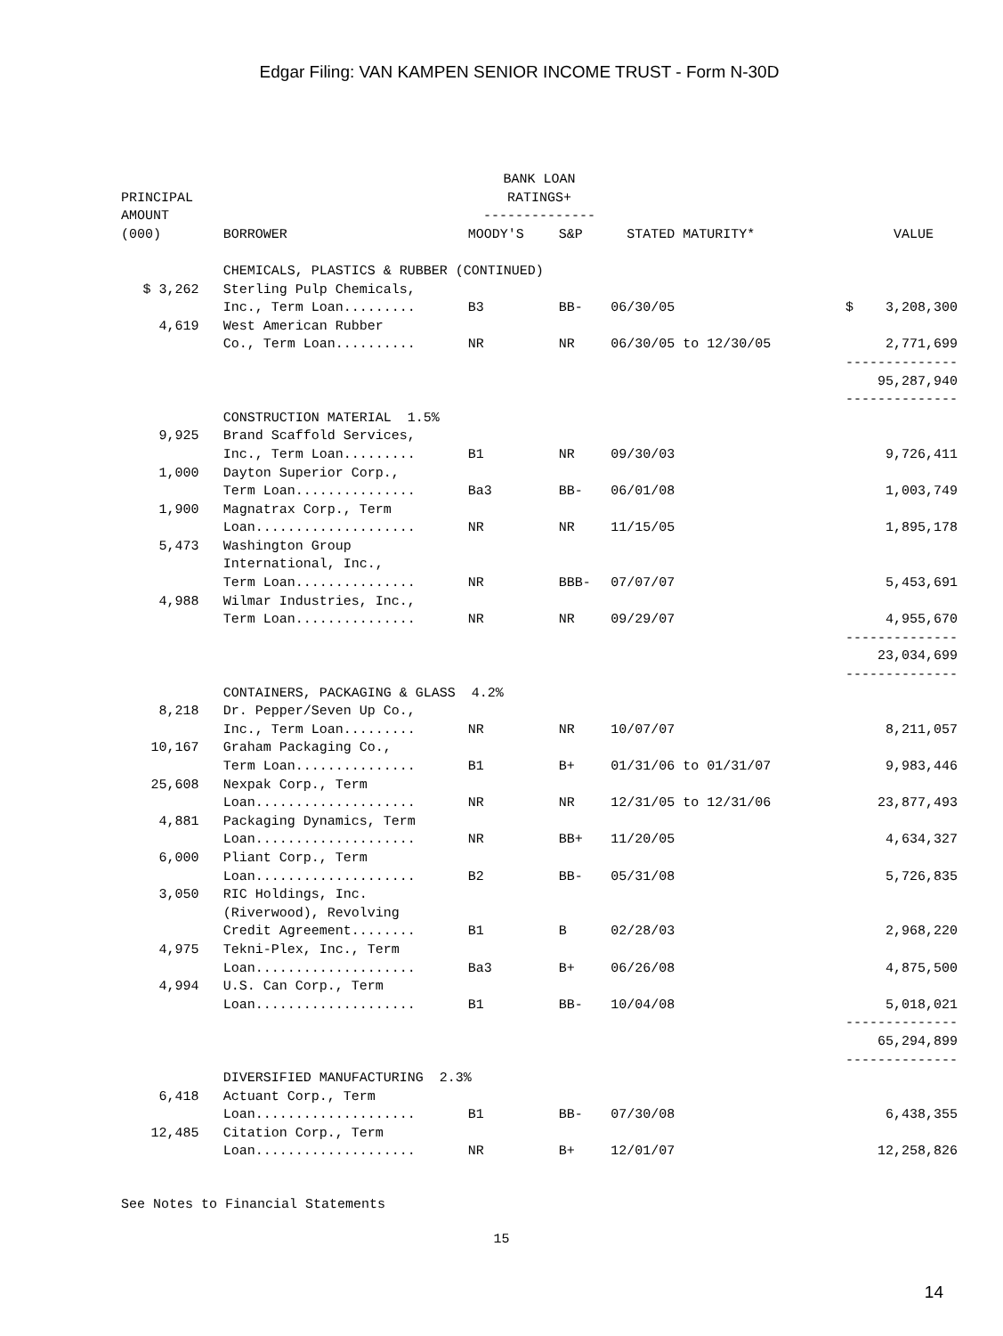Edgar Filing: VAN KAMPEN SENIOR INCOME TRUST - Form N-30D
| | | BANK LOAN | | | |
| --- | --- | --- | --- | --- | --- |
| PRINCIPAL | | RATINGS+ | | | |
| AMOUNT | | -------------- | | | |
| (000) | BORROWER | MOODY'S | S&P | STATED MATURITY* | VALUE |
| | CHEMICALS, PLASTICS & RUBBER (CONTINUED) | | | | |
| $ 3,262 | Sterling Pulp Chemicals, | | | | |
| | Inc., Term Loan......... | B3 | BB- | 06/30/05 | $ 3,208,300 |
| 4,619 | West American Rubber | | | | |
| | Co., Term Loan.......... | NR | NR | 06/30/05 to 12/30/05 | 2,771,699 |
| | | | | | -------------- |
| | | | | | 95,287,940 |
| | | | | | -------------- |
| | CONSTRUCTION MATERIAL 1.5% | | | | |
| 9,925 | Brand Scaffold Services, | | | | |
| | Inc., Term Loan......... | B1 | NR | 09/30/03 | 9,726,411 |
| 1,000 | Dayton Superior Corp., | | | | |
| | Term Loan............... | Ba3 | BB- | 06/01/08 | 1,003,749 |
| 1,900 | Magnatrax Corp., Term | | | | |
| | Loan.................... | NR | NR | 11/15/05 | 1,895,178 |
| 5,473 | Washington Group | | | | |
| | International, Inc., | | | | |
| | Term Loan............... | NR | BBB- | 07/07/07 | 5,453,691 |
| 4,988 | Wilmar Industries, Inc., | | | | |
| | Term Loan............... | NR | NR | 09/29/07 | 4,955,670 |
| | | | | | -------------- |
| | | | | | 23,034,699 |
| | | | | | -------------- |
| | CONTAINERS, PACKAGING & GLASS 4.2% | | | | |
| 8,218 | Dr. Pepper/Seven Up Co., | | | | |
| | Inc., Term Loan......... | NR | NR | 10/07/07 | 8,211,057 |
| 10,167 | Graham Packaging Co., | | | | |
| | Term Loan............... | B1 | B+ | 01/31/06 to 01/31/07 | 9,983,446 |
| 25,608 | Nexpak Corp., Term | | | | |
| | Loan.................... | NR | NR | 12/31/05 to 12/31/06 | 23,877,493 |
| 4,881 | Packaging Dynamics, Term | | | | |
| | Loan.................... | NR | BB+ | 11/20/05 | 4,634,327 |
| 6,000 | Pliant Corp., Term | | | | |
| | Loan.................... | B2 | BB- | 05/31/08 | 5,726,835 |
| 3,050 | RIC Holdings, Inc. | | | | |
| | (Riverwood), Revolving | | | | |
| | Credit Agreement........ | B1 | B | 02/28/03 | 2,968,220 |
| 4,975 | Tekni-Plex, Inc., Term | | | | |
| | Loan.................... | Ba3 | B+ | 06/26/08 | 4,875,500 |
| 4,994 | U.S. Can Corp., Term | | | | |
| | Loan.................... | B1 | BB- | 10/04/08 | 5,018,021 |
| | | | | | -------------- |
| | | | | | 65,294,899 |
| | | | | | -------------- |
| | DIVERSIFIED MANUFACTURING 2.3% | | | | |
| 6,418 | Actuant Corp., Term | | | | |
| | Loan.................... | B1 | BB- | 07/30/08 | 6,438,355 |
| 12,485 | Citation Corp., Term | | | | |
| | Loan.................... | NR | B+ | 12/01/07 | 12,258,826 |
See Notes to Financial Statements
15
14